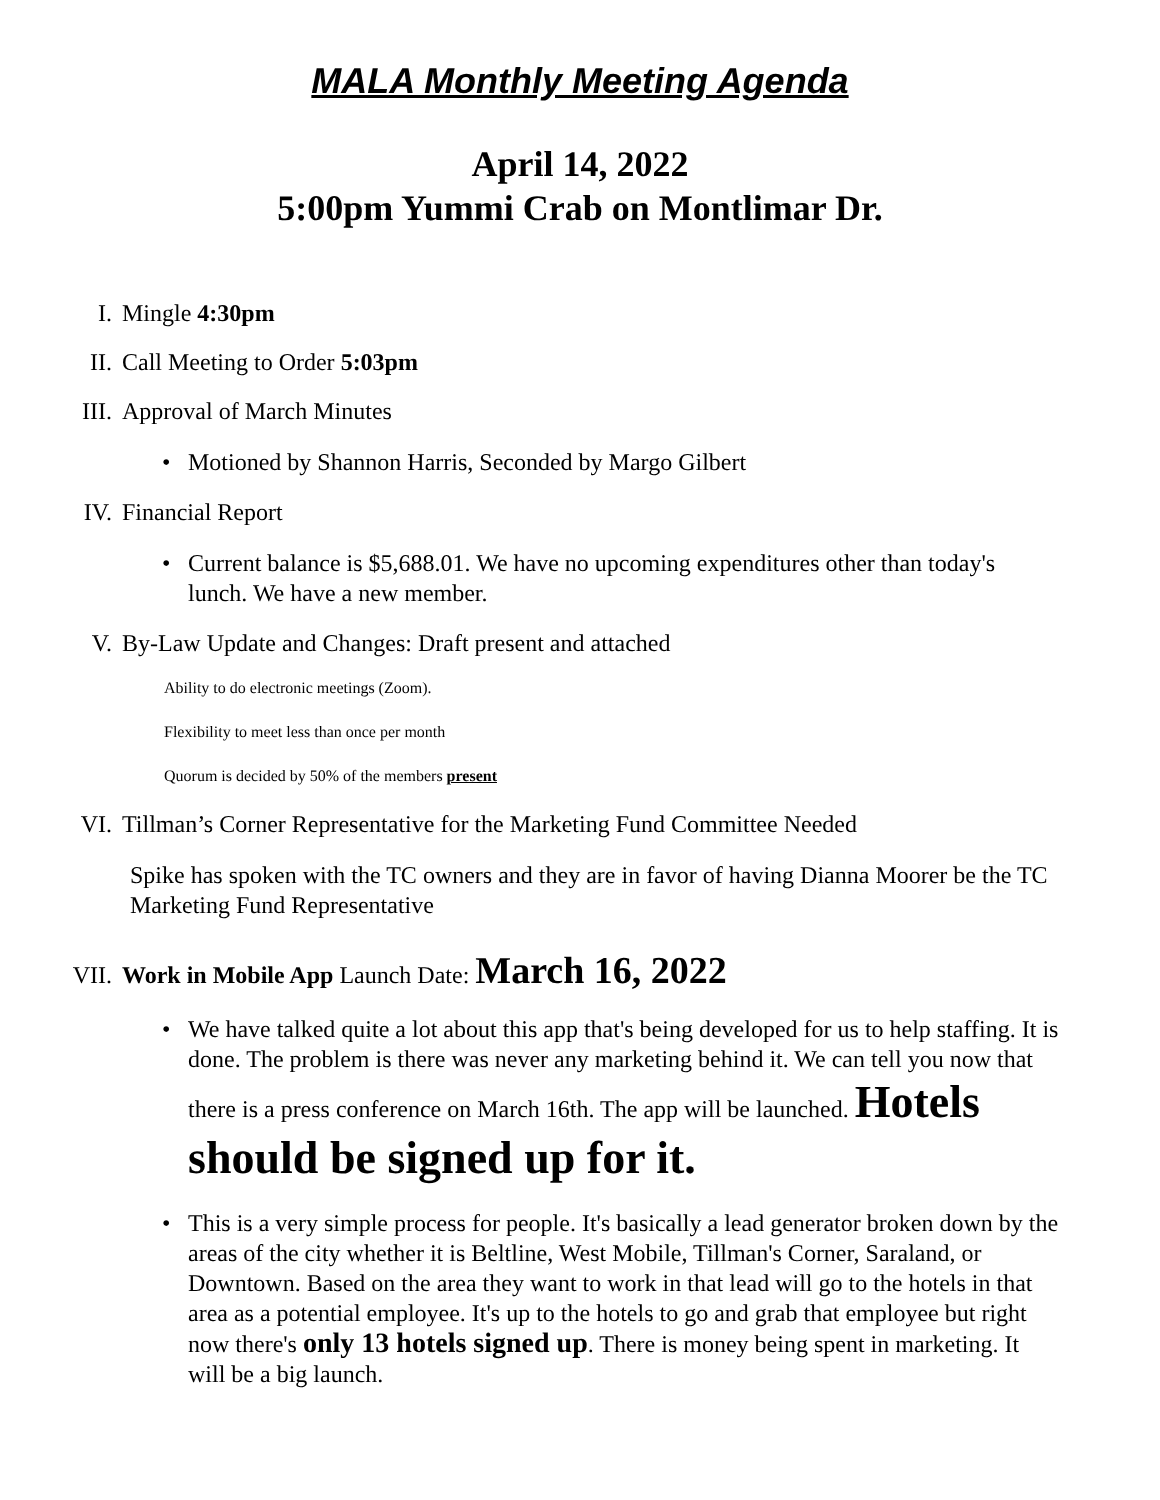MALA Monthly Meeting Agenda
April 14, 2022
5:00pm Yummi Crab on Montlimar Dr.
I. Mingle 4:30pm
II. Call Meeting to Order 5:03pm
III. Approval of March Minutes
• Motioned by Shannon Harris, Seconded by Margo Gilbert
IV. Financial Report
• Current balance is $5,688.01. We have no upcoming expenditures other than today's lunch. We have a new member.
V. By-Law Update and Changes: Draft present and attached
Ability to do electronic meetings (Zoom).
Flexibility to meet less than once per month
Quorum is decided by 50% of the members present
VI. Tillman’s Corner Representative for the Marketing Fund Committee Needed
Spike has spoken with the TC owners and they are in favor of having Dianna Moorer be the TC Marketing Fund Representative
VII. Work in Mobile App Launch Date: March 16, 2022
• We have talked quite a lot about this app that's being developed for us to help staffing. It is done. The problem is there was never any marketing behind it. We can tell you now that there is a press conference on March 16th. The app will be launched. Hotels should be signed up for it.
• This is a very simple process for people. It's basically a lead generator broken down by the areas of the city whether it is Beltline, West Mobile, Tillman's Corner, Saraland, or Downtown. Based on the area they want to work in that lead will go to the hotels in that area as a potential employee. It's up to the hotels to go and grab that employee but right now there's only 13 hotels signed up. There is money being spent in marketing. It will be a big launch.